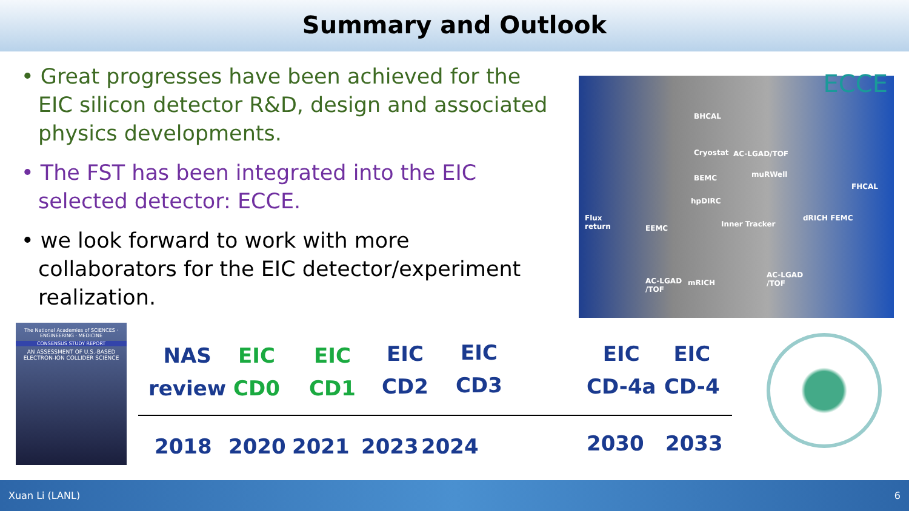Summary and Outlook
• Great progresses have been achieved for the EIC silicon detector R&D, design and associated physics developments.
• The FST has been integrated into the EIC selected detector: ECCE.
• we look forward to work with more collaborators for the EIC detector/experiment realization.
ECCE
BHCAL
Cryostat AC-LGAD/TOF
BEMC muRWell
hpDIRC
Flux
return EEMC Inner Tracker
dRICH FEMC
FHCAL
AC-LGAD
/TOF
mRICH
AC-LGAD
/TOF
The National Academies of SCIENCES · ENGINEERING · MEDICINE
CONSENSUS STUDY REPORT
AN ASSESSMENT OF U.S.-BASED ELECTRON-ION COLLIDER SCIENCE
NAS
review
EIC
CD0
EIC
CD1
EIC
CD2
EIC
CD3
EIC
CD-4a
EIC
CD-4
2018 2020 2021 2023 2024 2030 2033
Xuan Li (LANL) 6